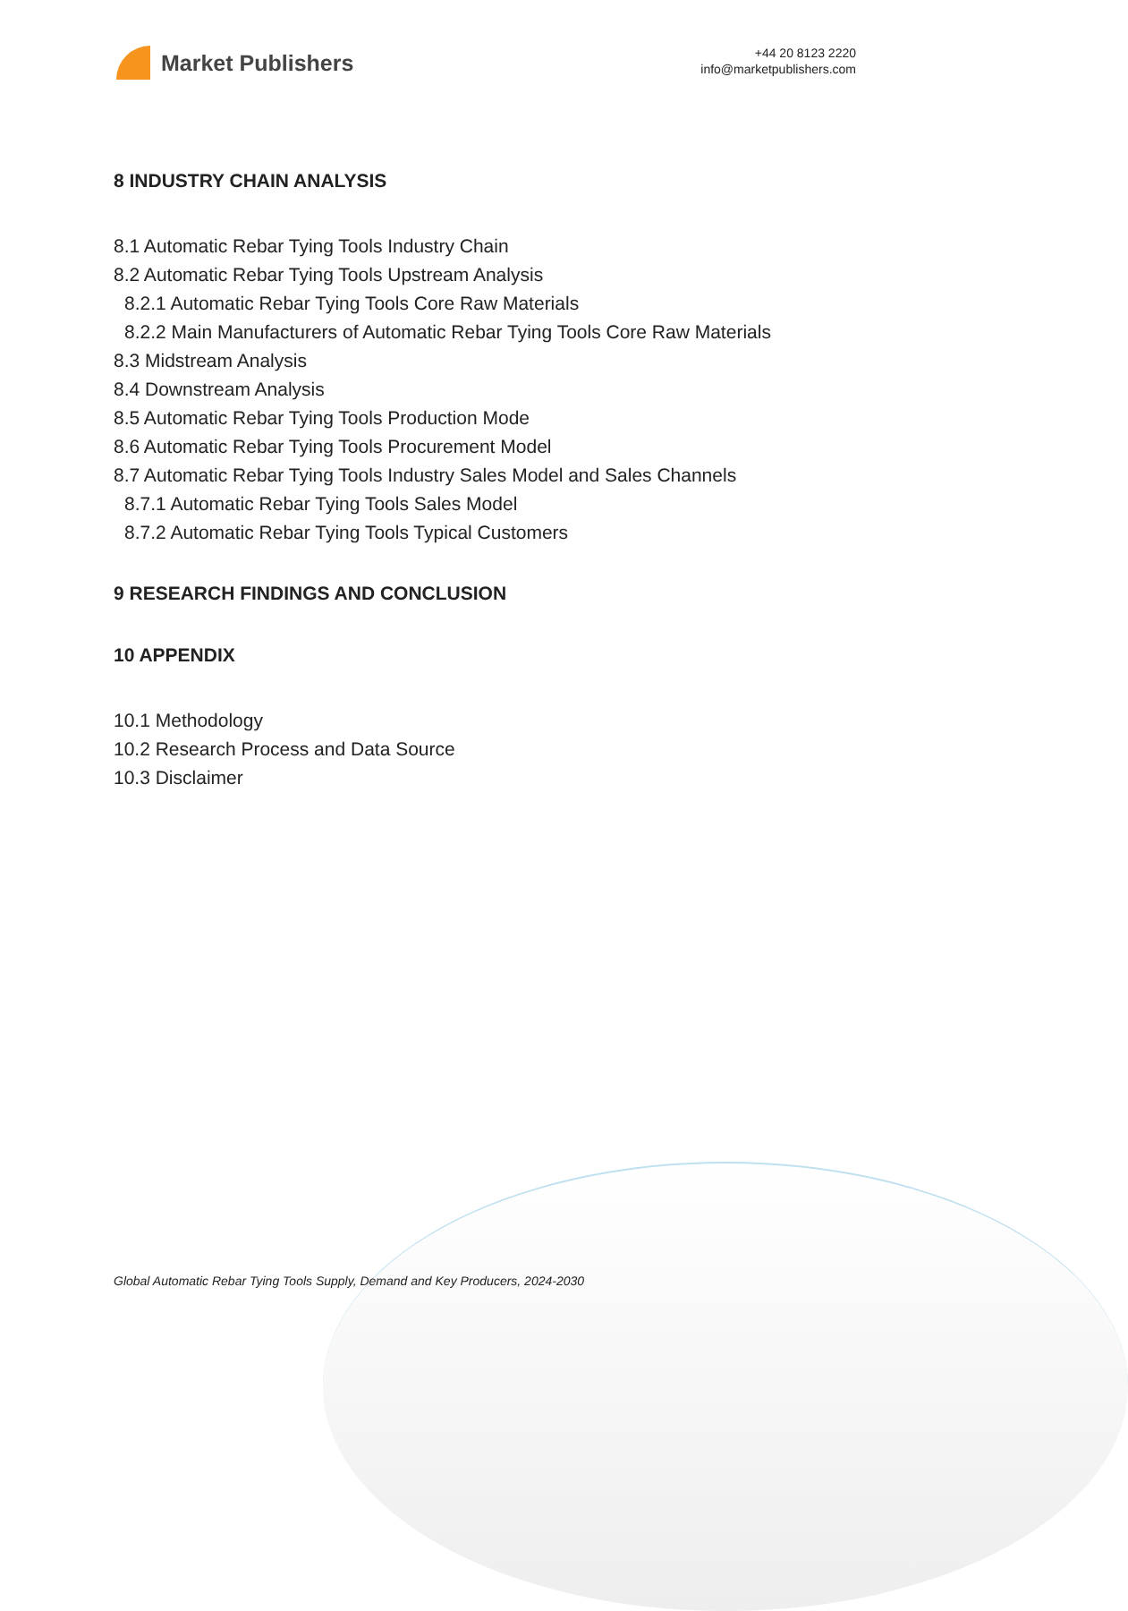Market Publishers
+44 20 8123 2220
info@marketpublishers.com
8 INDUSTRY CHAIN ANALYSIS
8.1 Automatic Rebar Tying Tools Industry Chain
8.2 Automatic Rebar Tying Tools Upstream Analysis
8.2.1 Automatic Rebar Tying Tools Core Raw Materials
8.2.2 Main Manufacturers of Automatic Rebar Tying Tools Core Raw Materials
8.3 Midstream Analysis
8.4 Downstream Analysis
8.5 Automatic Rebar Tying Tools Production Mode
8.6 Automatic Rebar Tying Tools Procurement Model
8.7 Automatic Rebar Tying Tools Industry Sales Model and Sales Channels
8.7.1 Automatic Rebar Tying Tools Sales Model
8.7.2 Automatic Rebar Tying Tools Typical Customers
9 RESEARCH FINDINGS AND CONCLUSION
10 APPENDIX
10.1 Methodology
10.2 Research Process and Data Source
10.3 Disclaimer
Global Automatic Rebar Tying Tools Supply, Demand and Key Producers, 2024-2030